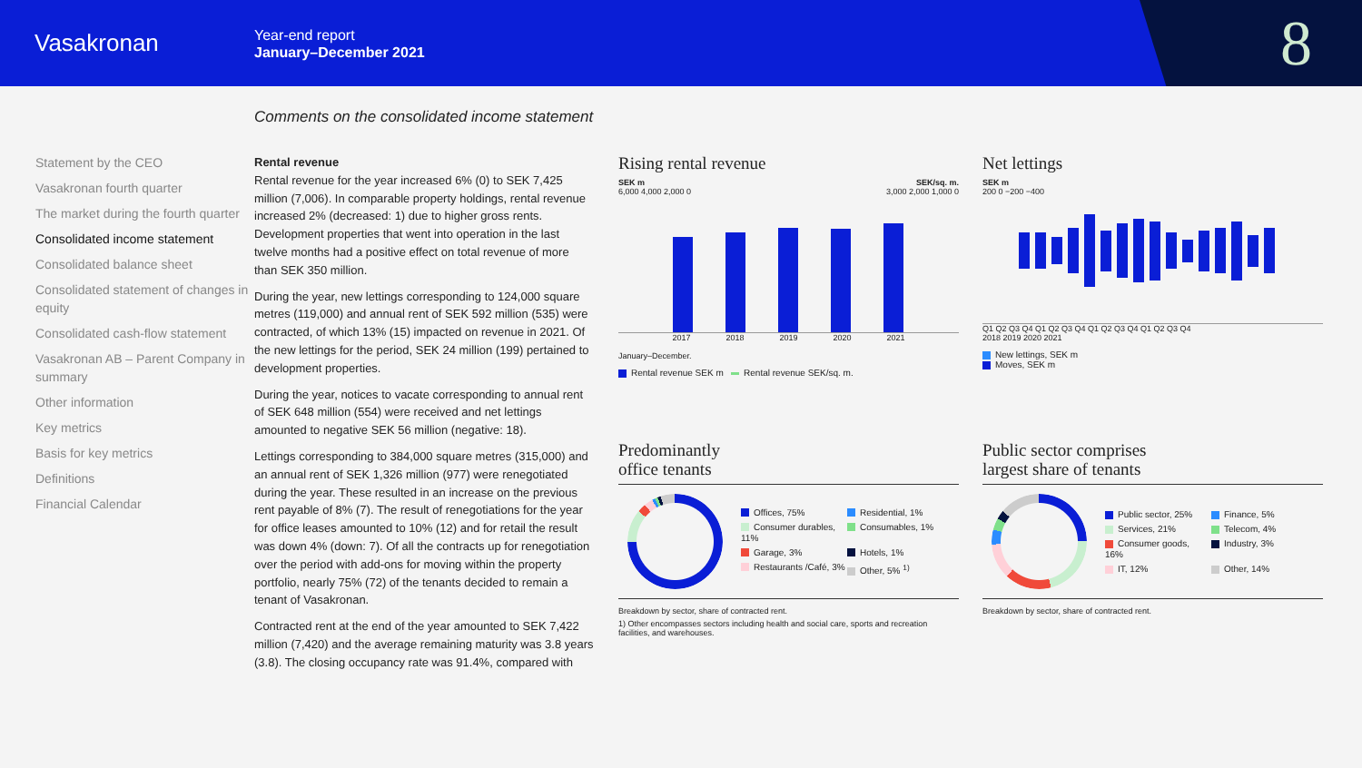Vasakronan
Year-end report
January–December 2021
8
Comments on the consolidated income statement
Statement by the CEO
Vasakronan fourth quarter
The market during the fourth quarter
Consolidated income statement
Consolidated balance sheet
Consolidated statement of changes in equity
Consolidated cash-flow statement
Vasakronan AB – Parent Company in summary
Other information
Key metrics
Basis for key metrics
Definitions
Financial Calendar
Rental revenue
Rental revenue for the year increased 6% (0) to SEK 7,425 million (7,006). In comparable property holdings, rental revenue increased 2% (decreased: 1) due to higher gross rents. Development properties that went into operation in the last twelve months had a positive effect on total revenue of more than SEK 350 million.
During the year, new lettings corresponding to 124,000 square metres (119,000) and annual rent of SEK 592 million (535) were contracted, of which 13% (15) impacted on revenue in 2021. Of the new lettings for the period, SEK 24 million (199) pertained to development properties.
During the year, notices to vacate corresponding to annual rent of SEK 648 million (554) were received and net lettings amounted to negative SEK 56 million (negative: 18).
Lettings corresponding to 384,000 square metres (315,000) and an annual rent of SEK 1,326 million (977) were renegotiated during the year. These resulted in an increase on the previous rent payable of 8% (7). The result of renegotiations for the year for office leases amounted to 10% (12) and for retail the result was down 4% (down: 7). Of all the contracts up for renegotiation over the period with add-ons for moving within the property portfolio, nearly 75% (72) of the tenants decided to remain a tenant of Vasakronan.
Contracted rent at the end of the year amounted to SEK 7,422 million (7,420) and the average remaining maturity was 3.8 years (3.8). The closing occupancy rate was 91.4%, compared with
Rising rental revenue
SEK m SEK/sq. m.
6,000 4,000 2,000 0 3,000 2,000 1,000 0
2017 2018 2019 2020 2021
January–December.
Rental revenue SEK m Rental revenue SEK/sq. m.
Net lettings
SEK m
200 0 −200 −400
Q1 Q2 Q3 Q4 Q1 Q2 Q3 Q4 Q1 Q2 Q3 Q4 Q1 Q2 Q3 Q4
2018 2019 2020 2021
New lettings, SEK m
Moves, SEK m
Predominantly
office tenants
Offices, 75% Residential, 1% Consumer durables, 11% Consumables, 1% Garage, 3% Hotels, 1% Restaurants /Café, 3% Other, 5% <sup>1)</sup>
Breakdown by sector, share of contracted rent.
1) Other encompasses sectors including health and social care, sports and recreation facilities, and warehouses.
Public sector comprises
largest share of tenants
Public sector, 25% Finance, 5% Services, 21% Telecom, 4% Consumer goods, 16% Industry, 3% IT, 12% Other, 14%
Breakdown by sector, share of contracted rent.